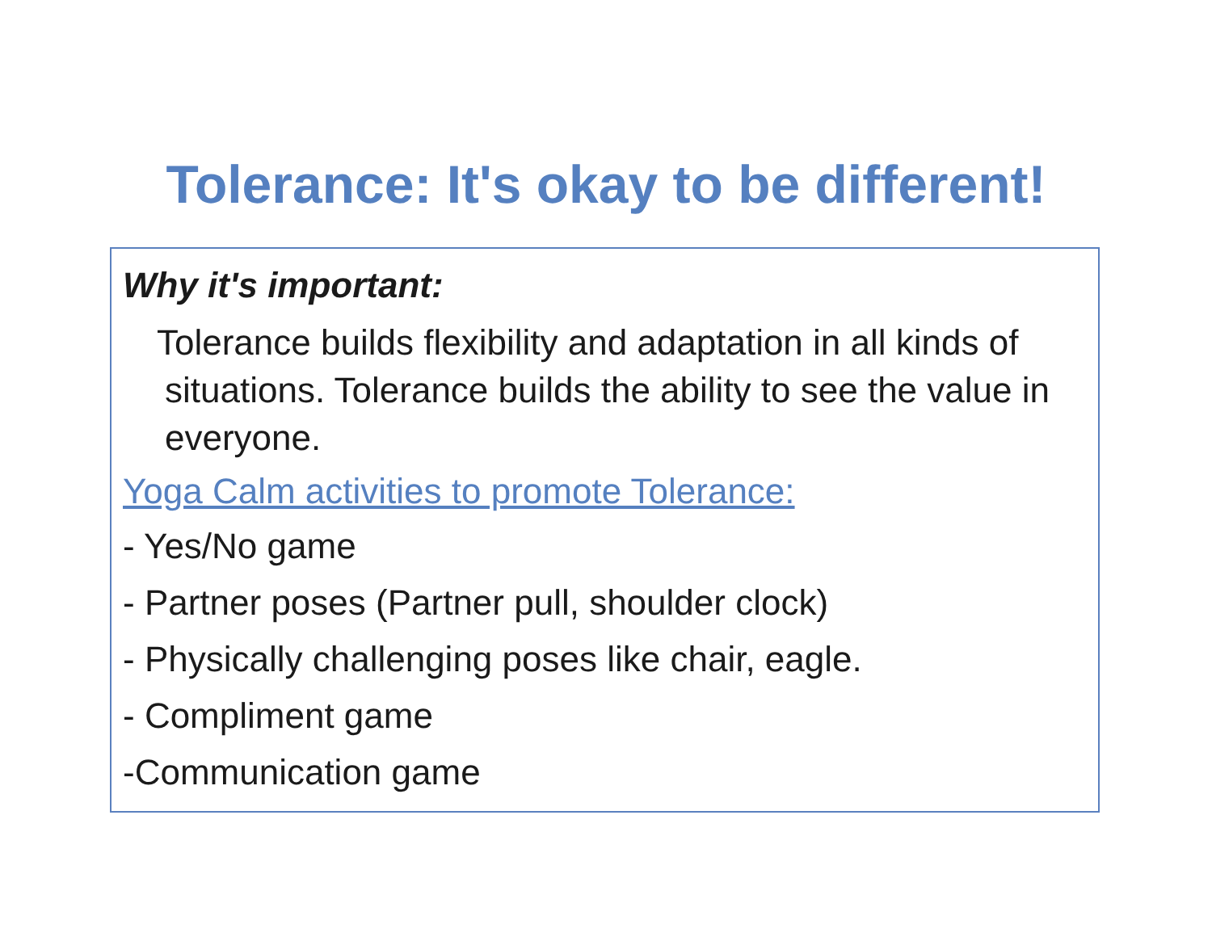Tolerance: It's okay to be different!
Why it's important:
Tolerance builds flexibility and adaptation in all kinds of situations. Tolerance builds the ability to see the value in everyone.
Yoga Calm activities to promote Tolerance:
- Yes/No game
- Partner poses (Partner pull, shoulder clock)
- Physically challenging poses like chair, eagle.
- Compliment game
-Communication game